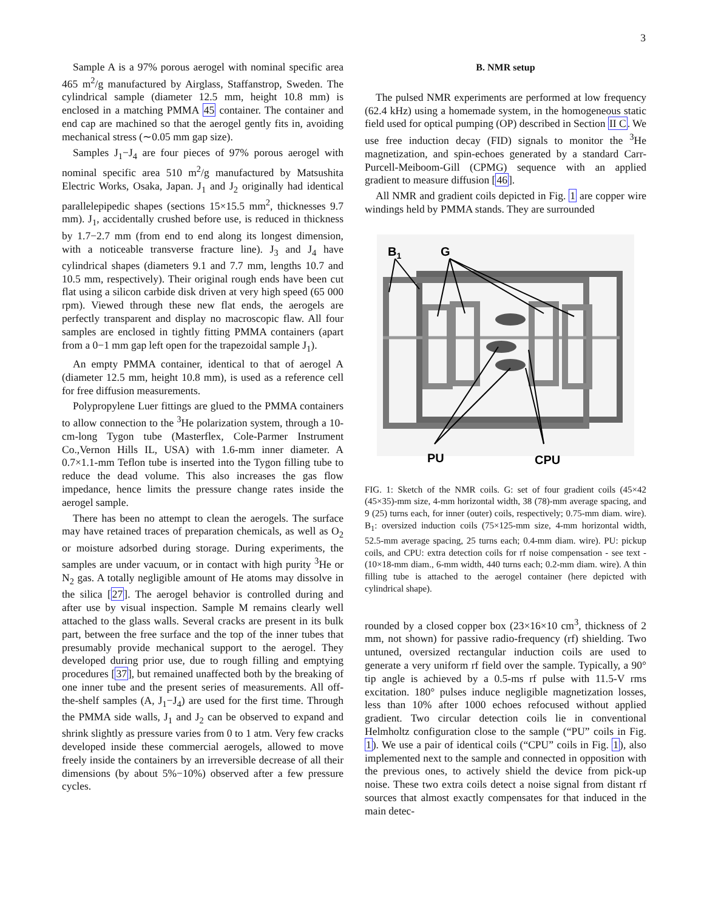3
Sample A is a 97% porous aerogel with nominal specific area 465 m<sup>2</sup>/g manufactured by Airglass, Staffanstrop, Sweden. The cylindrical sample (diameter 12.5 mm, height 10.8 mm) is enclosed in a matching PMMA 45 container. The container and end cap are machined so that the aerogel gently fits in, avoiding mechanical stress (∼0.05 mm gap size).
Samples J<sub>1</sub>−J<sub>4</sub> are four pieces of 97% porous aerogel with nominal specific area 510 m<sup>2</sup>/g manufactured by Matsushita Electric Works, Osaka, Japan. J<sub>1</sub> and J<sub>2</sub> originally had identical parallelepipedic shapes (sections 15×15.5 mm<sup>2</sup>, thicknesses 9.7 mm). J<sub>1</sub>, accidentally crushed before use, is reduced in thickness by 1.7−2.7 mm (from end to end along its longest dimension, with a noticeable transverse fracture line). J<sub>3</sub> and J<sub>4</sub> have cylindrical shapes (diameters 9.1 and 7.7 mm, lengths 10.7 and 10.5 mm, respectively). Their original rough ends have been cut flat using a silicon carbide disk driven at very high speed (65 000 rpm). Viewed through these new flat ends, the aerogels are perfectly transparent and display no macroscopic flaw. All four samples are enclosed in tightly fitting PMMA containers (apart from a 0−1 mm gap left open for the trapezoidal sample J<sub>1</sub>).
An empty PMMA container, identical to that of aerogel A (diameter 12.5 mm, height 10.8 mm), is used as a reference cell for free diffusion measurements.
Polypropylene Luer fittings are glued to the PMMA containers to allow connection to the <sup>3</sup>He polarization system, through a 10-cm-long Tygon tube (Masterflex, Cole-Parmer Instrument Co.,Vernon Hills IL, USA) with 1.6-mm inner diameter. A 0.7×1.1-mm Teflon tube is inserted into the Tygon filling tube to reduce the dead volume. This also increases the gas flow impedance, hence limits the pressure change rates inside the aerogel sample.
There has been no attempt to clean the aerogels. The surface may have retained traces of preparation chemicals, as well as O<sub>2</sub> or moisture adsorbed during storage. During experiments, the samples are under vacuum, or in contact with high purity <sup>3</sup>He or N<sub>2</sub> gas. A totally negligible amount of He atoms may dissolve in the silica [27]. The aerogel behavior is controlled during and after use by visual inspection. Sample M remains clearly well attached to the glass walls. Several cracks are present in its bulk part, between the free surface and the top of the inner tubes that presumably provide mechanical support to the aerogel. They developed during prior use, due to rough filling and emptying procedures [37], but remained unaffected both by the breaking of one inner tube and the present series of measurements. All off-the-shelf samples (A, J<sub>1</sub>−J<sub>4</sub>) are used for the first time. Through the PMMA side walls, J<sub>1</sub> and J<sub>2</sub> can be observed to expand and shrink slightly as pressure varies from 0 to 1 atm. Very few cracks developed inside these commercial aerogels, allowed to move freely inside the containers by an irreversible decrease of all their dimensions (by about 5%−10%) observed after a few pressure cycles.
B. NMR setup
The pulsed NMR experiments are performed at low frequency (62.4 kHz) using a homemade system, in the homogeneous static field used for optical pumping (OP) described in Section II C. We use free induction decay (FID) signals to monitor the <sup>3</sup>He magnetization, and spin-echoes generated by a standard Carr-Purcell-Meiboom-Gill (CPMG) sequence with an applied gradient to measure diffusion [46].
All NMR and gradient coils depicted in Fig. 1 are copper wire windings held by PMMA stands. They are surrounded
B1
G
PU
CPU
FIG. 1: Sketch of the NMR coils. G: set of four gradient coils (45×42 (45×35)-mm size, 4-mm horizontal width, 38 (78)-mm average spacing, and 9 (25) turns each, for inner (outer) coils, respectively; 0.75-mm diam. wire). B<sub>1</sub>: oversized induction coils (75×125-mm size, 4-mm horizontal width, 52.5-mm average spacing, 25 turns each; 0.4-mm diam. wire). PU: pickup coils, and CPU: extra detection coils for rf noise compensation - see text - (10×18-mm diam., 6-mm width, 440 turns each; 0.2-mm diam. wire). A thin filling tube is attached to the aerogel container (here depicted with cylindrical shape).
rounded by a closed copper box (23×16×10 cm<sup>3</sup>, thickness of 2 mm, not shown) for passive radio-frequency (rf) shielding. Two untuned, oversized rectangular induction coils are used to generate a very uniform rf field over the sample. Typically, a 90° tip angle is achieved by a 0.5-ms rf pulse with 11.5-V rms excitation. 180° pulses induce negligible magnetization losses, less than 10% after 1000 echoes refocused without applied gradient. Two circular detection coils lie in conventional Helmholtz configuration close to the sample (“PU” coils in Fig. 1). We use a pair of identical coils (“CPU” coils in Fig. 1), also implemented next to the sample and connected in opposition with the previous ones, to actively shield the device from pick-up noise. These two extra coils detect a noise signal from distant rf sources that almost exactly compensates for that induced in the main detec-